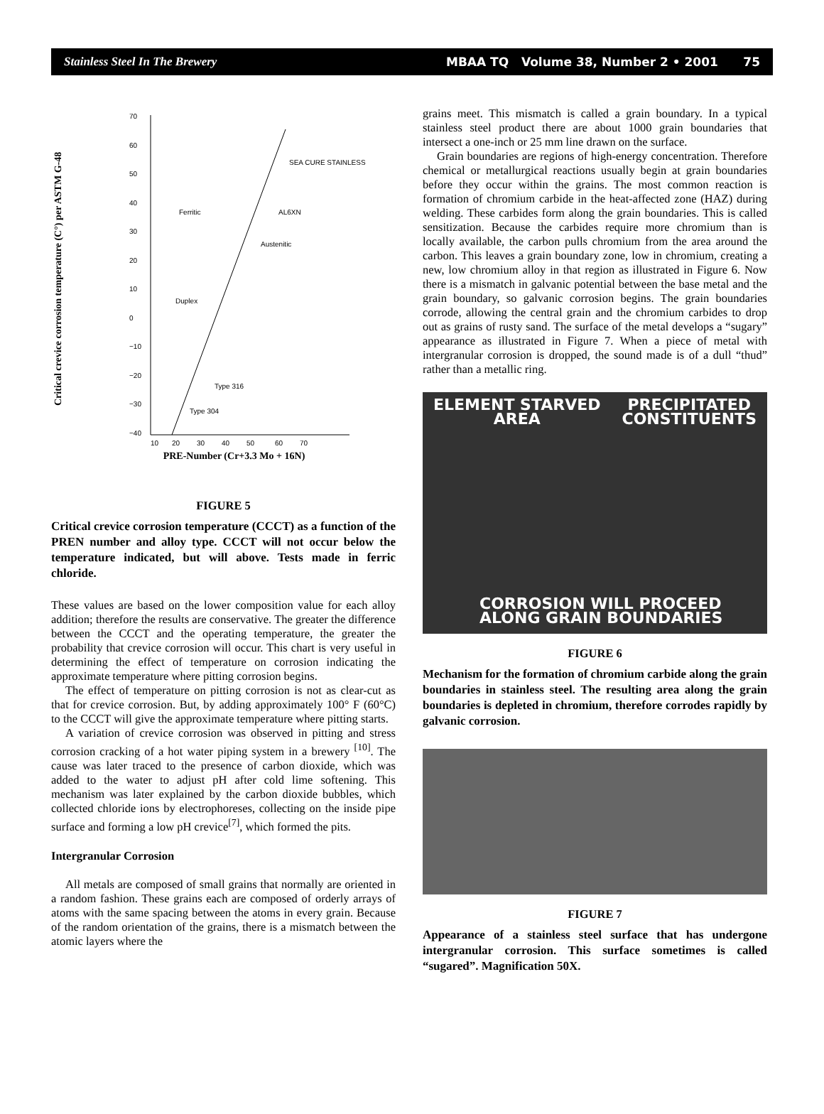Stainless Steel In The Brewery MBAA TQ Volume 38, Number 2 • 2001 75
Critical crevice corrosion temperature (C°) per ASTM G-48
70
60
50
40
30
20
10
0
−10
−20
−30
−40
10
20
30
40
50
60
70
SEA CURE STAINLESS
AL6XN
Ferritic
Austenitic
Duplex
Type 316
Type 304
PRE-Number (Cr+3.3 Mo + 16N)
FIGURE 5
Critical crevice corrosion temperature (CCCT) as a function of the PREN number and alloy type. CCCT will not occur below the temperature indicated, but will above. Tests made in ferric chloride.
These values are based on the lower composition value for each alloy addition; therefore the results are conservative. The greater the difference between the CCCT and the operating temperature, the greater the probability that crevice corrosion will occur. This chart is very useful in determining the effect of temperature on corrosion indicating the approximate temperature where pitting corrosion begins.
The effect of temperature on pitting corrosion is not as clear-cut as that for crevice corrosion. But, by adding approximately 100° F (60°C) to the CCCT will give the approximate temperature where pitting starts.
A variation of crevice corrosion was observed in pitting and stress corrosion cracking of a hot water piping system in a brewery <sup>[10]</sup>. The cause was later traced to the presence of carbon dioxide, which was added to the water to adjust pH after cold lime softening. This mechanism was later explained by the carbon dioxide bubbles, which collected chloride ions by electrophoreses, collecting on the inside pipe surface and forming a low pH crevice<sup>[7]</sup>, which formed the pits.
Intergranular Corrosion
All metals are composed of small grains that normally are oriented in a random fashion. These grains each are composed of orderly arrays of atoms with the same spacing between the atoms in every grain. Because of the random orientation of the grains, there is a mismatch between the atomic layers where the
grains meet. This mismatch is called a grain boundary. In a typical stainless steel product there are about 1000 grain boundaries that intersect a one-inch or 25 mm line drawn on the surface.
Grain boundaries are regions of high-energy concentration. Therefore chemical or metallurgical reactions usually begin at grain boundaries before they occur within the grains. The most common reaction is formation of chromium carbide in the heat-affected zone (HAZ) during welding. These carbides form along the grain boundaries. This is called sensitization. Because the carbides require more chromium than is locally available, the carbon pulls chromium from the area around the carbon. This leaves a grain boundary zone, low in chromium, creating a new, low chromium alloy in that region as illustrated in Figure 6. Now there is a mismatch in galvanic potential between the base metal and the grain boundary, so galvanic corrosion begins. The grain boundaries corrode, allowing the central grain and the chromium carbides to drop out as grains of rusty sand. The surface of the metal develops a “sugary” appearance as illustrated in Figure 7. When a piece of metal with intergranular corrosion is dropped, the sound made is of a dull “thud” rather than a metallic ring.
ELEMENT STARVED
AREA
PRECIPITATED
CONSTITUENTS
CORROSION WILL PROCEED
ALONG GRAIN BOUNDARIES
FIGURE 6
Mechanism for the formation of chromium carbide along the grain boundaries in stainless steel. The resulting area along the grain boundaries is depleted in chromium, therefore corrodes rapidly by galvanic corrosion.
FIGURE 7
Appearance of a stainless steel surface that has undergone intergranular corrosion. This surface sometimes is called “sugared”. Magnification 50X.